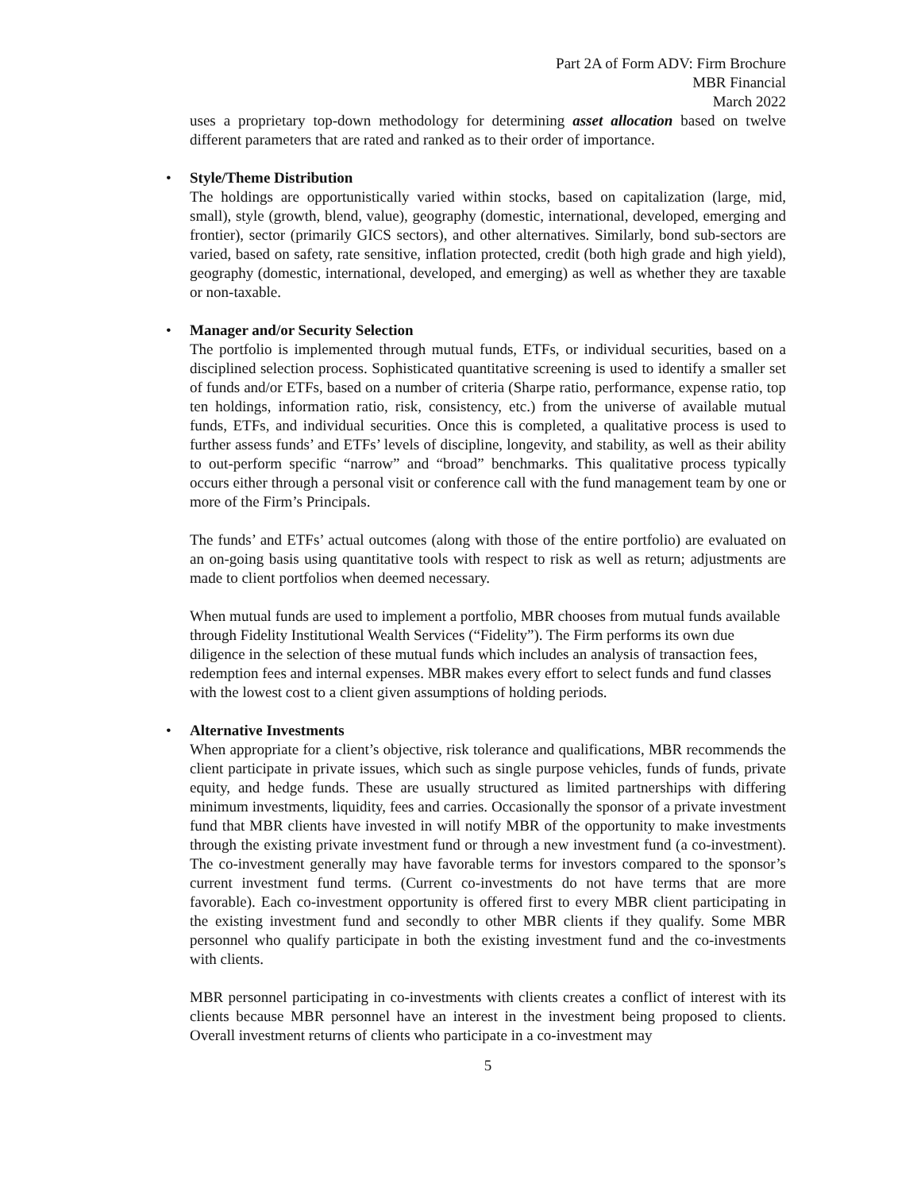Part 2A of Form ADV: Firm Brochure
MBR Financial
March 2022
uses a proprietary top-down methodology for determining asset allocation based on twelve different parameters that are rated and ranked as to their order of importance.
•
Style/Theme Distribution
The holdings are opportunistically varied within stocks, based on capitalization (large, mid, small), style (growth, blend, value), geography (domestic, international, developed, emerging and frontier), sector (primarily GICS sectors), and other alternatives. Similarly, bond sub-sectors are varied, based on safety, rate sensitive, inflation protected, credit (both high grade and high yield), geography (domestic, international, developed, and emerging) as well as whether they are taxable or non-taxable.
•
Manager and/or Security Selection
The portfolio is implemented through mutual funds, ETFs, or individual securities, based on a disciplined selection process. Sophisticated quantitative screening is used to identify a smaller set of funds and/or ETFs, based on a number of criteria (Sharpe ratio, performance, expense ratio, top ten holdings, information ratio, risk, consistency, etc.) from the universe of available mutual funds, ETFs, and individual securities. Once this is completed, a qualitative process is used to further assess funds’ and ETFs’ levels of discipline, longevity, and stability, as well as their ability to out-perform specific “narrow” and “broad” benchmarks. This qualitative process typically occurs either through a personal visit or conference call with the fund management team by one or more of the Firm’s Principals.
The funds’ and ETFs’ actual outcomes (along with those of the entire portfolio) are evaluated on an on-going basis using quantitative tools with respect to risk as well as return; adjustments are made to client portfolios when deemed necessary.
When mutual funds are used to implement a portfolio, MBR chooses from mutual funds available through Fidelity Institutional Wealth Services (“Fidelity”). The Firm performs its own due diligence in the selection of these mutual funds which includes an analysis of transaction fees, redemption fees and internal expenses. MBR makes every effort to select funds and fund classes with the lowest cost to a client given assumptions of holding periods.
•
Alternative Investments
When appropriate for a client’s objective, risk tolerance and qualifications, MBR recommends the client participate in private issues, which such as single purpose vehicles, funds of funds, private equity, and hedge funds. These are usually structured as limited partnerships with differing minimum investments, liquidity, fees and carries. Occasionally the sponsor of a private investment fund that MBR clients have invested in will notify MBR of the opportunity to make investments through the existing private investment fund or through a new investment fund (a co-investment). The co-investment generally may have favorable terms for investors compared to the sponsor’s current investment fund terms. (Current co-investments do not have terms that are more favorable). Each co-investment opportunity is offered first to every MBR client participating in the existing investment fund and secondly to other MBR clients if they qualify. Some MBR personnel who qualify participate in both the existing investment fund and the co-investments with clients.
MBR personnel participating in co-investments with clients creates a conflict of interest with its clients because MBR personnel have an interest in the investment being proposed to clients. Overall investment returns of clients who participate in a co-investment may
5